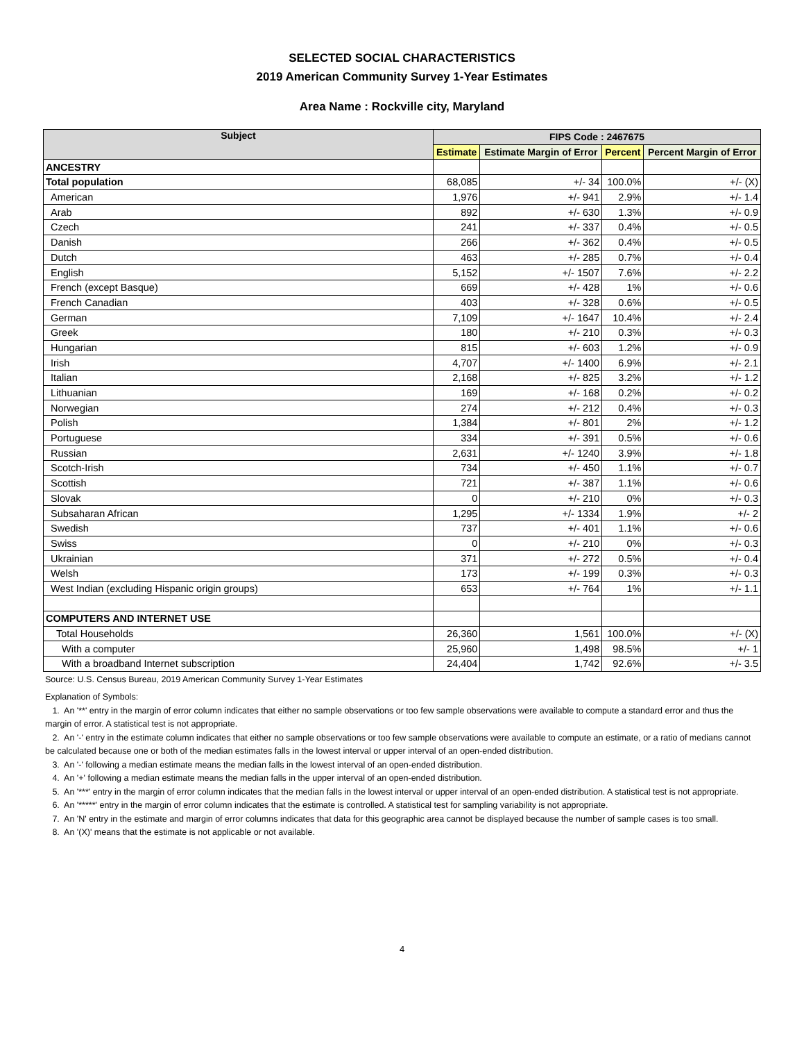SELECTED SOCIAL CHARACTERISTICS
2019 American Community Survey 1-Year Estimates
Area Name : Rockville city, Maryland
| Subject | FIPS Code : 2467675 | | | |
| --- | --- | --- | --- | --- |
| | Estimate | Estimate Margin of Error | Percent | Percent Margin of Error |
| ANCESTRY | | | | |
| Total population | 68,085 | +/- 34 | 100.0% | +/- (X) |
| American | 1,976 | +/- 941 | 2.9% | +/- 1.4 |
| Arab | 892 | +/- 630 | 1.3% | +/- 0.9 |
| Czech | 241 | +/- 337 | 0.4% | +/- 0.5 |
| Danish | 266 | +/- 362 | 0.4% | +/- 0.5 |
| Dutch | 463 | +/- 285 | 0.7% | +/- 0.4 |
| English | 5,152 | +/- 1507 | 7.6% | +/- 2.2 |
| French (except Basque) | 669 | +/- 428 | 1% | +/- 0.6 |
| French Canadian | 403 | +/- 328 | 0.6% | +/- 0.5 |
| German | 7,109 | +/- 1647 | 10.4% | +/- 2.4 |
| Greek | 180 | +/- 210 | 0.3% | +/- 0.3 |
| Hungarian | 815 | +/- 603 | 1.2% | +/- 0.9 |
| Irish | 4,707 | +/- 1400 | 6.9% | +/- 2.1 |
| Italian | 2,168 | +/- 825 | 3.2% | +/- 1.2 |
| Lithuanian | 169 | +/- 168 | 0.2% | +/- 0.2 |
| Norwegian | 274 | +/- 212 | 0.4% | +/- 0.3 |
| Polish | 1,384 | +/- 801 | 2% | +/- 1.2 |
| Portuguese | 334 | +/- 391 | 0.5% | +/- 0.6 |
| Russian | 2,631 | +/- 1240 | 3.9% | +/- 1.8 |
| Scotch-Irish | 734 | +/- 450 | 1.1% | +/- 0.7 |
| Scottish | 721 | +/- 387 | 1.1% | +/- 0.6 |
| Slovak | 0 | +/- 210 | 0% | +/- 0.3 |
| Subsaharan African | 1,295 | +/- 1334 | 1.9% | +/- 2 |
| Swedish | 737 | +/- 401 | 1.1% | +/- 0.6 |
| Swiss | 0 | +/- 210 | 0% | +/- 0.3 |
| Ukrainian | 371 | +/- 272 | 0.5% | +/- 0.4 |
| Welsh | 173 | +/- 199 | 0.3% | +/- 0.3 |
| West Indian (excluding Hispanic origin groups) | 653 | +/- 764 | 1% | +/- 1.1 |
| COMPUTERS AND INTERNET USE | | | | |
| Total Households | 26,360 | 1,561 | 100.0% | +/- (X) |
| With a computer | 25,960 | 1,498 | 98.5% | +/- 1 |
| With a broadband Internet subscription | 24,404 | 1,742 | 92.6% | +/- 3.5 |
Source: U.S. Census Bureau, 2019 American Community Survey 1-Year Estimates
Explanation of Symbols:
1. An '**' entry in the margin of error column indicates that either no sample observations or too few sample observations were available to compute a standard error and thus the margin of error. A statistical test is not appropriate.
2. An '-' entry in the estimate column indicates that either no sample observations or too few sample observations were available to compute an estimate, or a ratio of medians cannot be calculated because one or both of the median estimates falls in the lowest interval or upper interval of an open-ended distribution.
3. An '-' following a median estimate means the median falls in the lowest interval of an open-ended distribution.
4. An '+' following a median estimate means the median falls in the upper interval of an open-ended distribution.
5. An '***' entry in the margin of error column indicates that the median falls in the lowest interval or upper interval of an open-ended distribution. A statistical test is not appropriate.
6. An '*****' entry in the margin of error column indicates that the estimate is controlled. A statistical test for sampling variability is not appropriate.
7. An 'N' entry in the estimate and margin of error columns indicates that data for this geographic area cannot be displayed because the number of sample cases is too small.
8. An '(X)' means that the estimate is not applicable or not available.
4